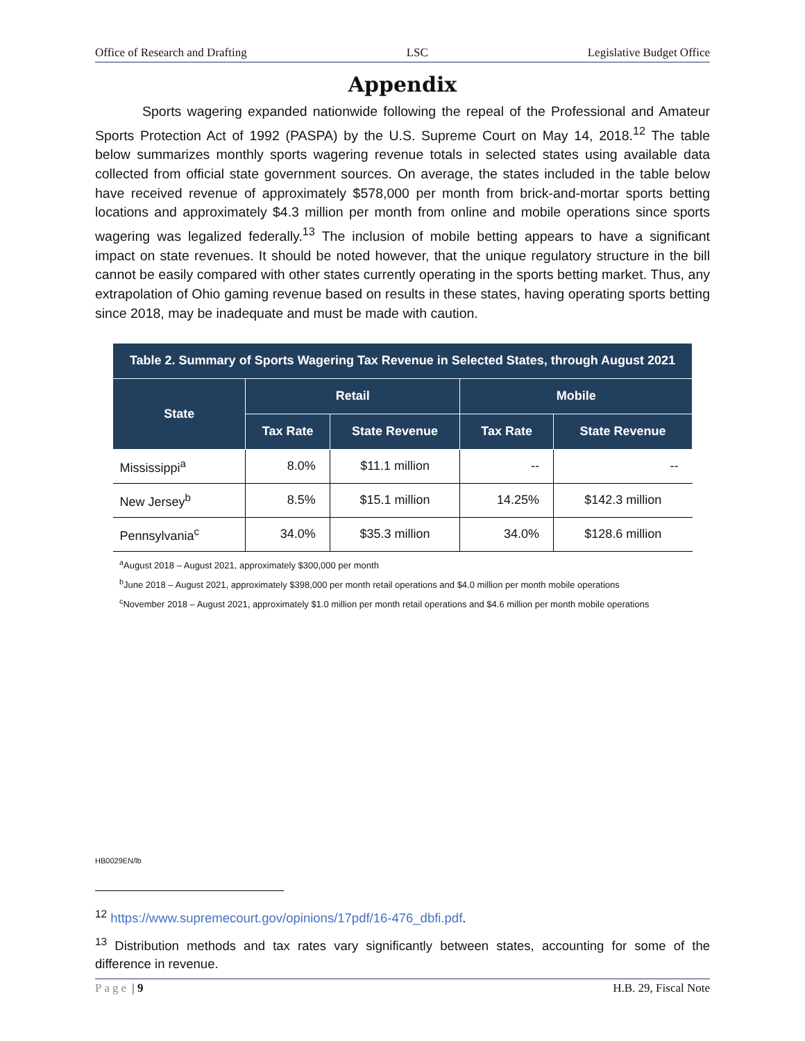Office of Research and Drafting LSC Legislative Budget Office
Appendix
Sports wagering expanded nationwide following the repeal of the Professional and Amateur Sports Protection Act of 1992 (PASPA) by the U.S. Supreme Court on May 14, 2018.<sup>12</sup> The table below summarizes monthly sports wagering revenue totals in selected states using available data collected from official state government sources. On average, the states included in the table below have received revenue of approximately $578,000 per month from brick-and-mortar sports betting locations and approximately $4.3 million per month from online and mobile operations since sports wagering was legalized federally.<sup>13</sup> The inclusion of mobile betting appears to have a significant impact on state revenues. It should be noted however, that the unique regulatory structure in the bill cannot be easily compared with other states currently operating in the sports betting market. Thus, any extrapolation of Ohio gaming revenue based on results in these states, having operating sports betting since 2018, may be inadequate and must be made with caution.
| Table 2. Summary of Sports Wagering Tax Revenue in Selected States, through August 2021 | | | | |
| --- | --- | --- | --- | --- |
| State | Retail | | Mobile | |
| | Tax Rate | State Revenue | Tax Rate | State Revenue |
| Mississippi<sup>a</sup> | 8.0% | $11.1 million | -- | -- |
| New Jersey<sup>b</sup> | 8.5% | $15.1 million | 14.25% | $142.3 million |
| Pennsylvania<sup>c</sup> | 34.0% | $35.3 million | 34.0% | $128.6 million |
<sup>a</sup> August 2018 – August 2021, approximately $300,000 per month
<sup>b</sup> June 2018 – August 2021, approximately $398,000 per month retail operations and $4.0 million per month mobile operations
<sup>c</sup> November 2018 – August 2021, approximately $1.0 million per month retail operations and $4.6 million per month mobile operations
HB0029EN/lb
<sup>12</sup> https://www.supremecourt.gov/opinions/17pdf/16-476_dbfi.pdf.
<sup>13</sup> Distribution methods and tax rates vary significantly between states, accounting for some of the difference in revenue.
Page | 9 H.B. 29, Fiscal Note